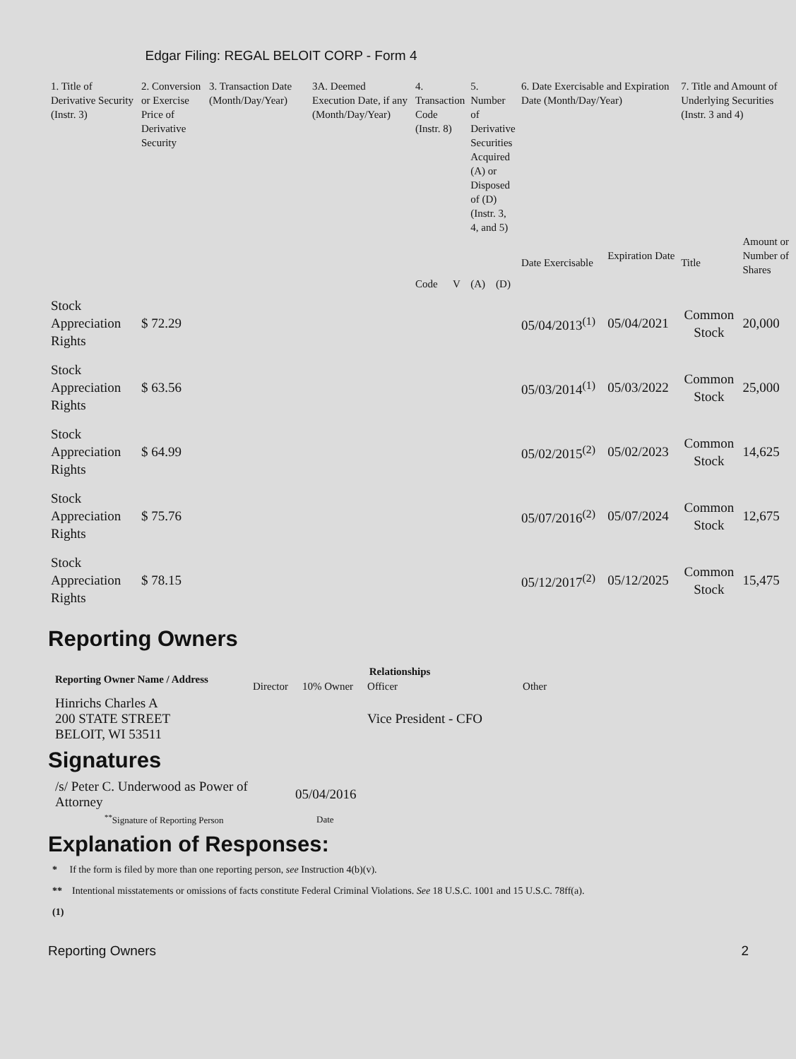Edgar Filing: REGAL BELOIT CORP - Form 4
| 1. Title of Derivative Security (Instr. 3) | 2. Conversion or Exercise Price of Derivative Security | 3. Transaction Date (Month/Day/Year) | 3A. Deemed Execution Date, if any (Month/Day/Year) | 4. Transaction Code (Instr. 8) | | 5. Number of Derivative Securities Acquired (A) or Disposed of (D) (Instr. 3, 4, and 5) | | 6. Date Exercisable and Expiration Date (Month/Day/Year) | | 7. Title and Amount of Underlying Securities (Instr. 3 and 4) | |
| --- | --- | --- | --- | --- | --- | --- | --- | --- | --- | --- | --- |
| | | | | Code | V | (A) | (D) | Date Exercisable | Expiration Date | Title | Amount or Number of Shares |
| Stock Appreciation Rights | $ 72.29 | | | | | | | 05/04/2013<sup>(1)</sup> | 05/04/2021 | Common Stock | 20,000 |
| Stock Appreciation Rights | $ 63.56 | | | | | | | 05/03/2014<sup>(1)</sup> | 05/03/2022 | Common Stock | 25,000 |
| Stock Appreciation Rights | $ 64.99 | | | | | | | 05/02/2015<sup>(2)</sup> | 05/02/2023 | Common Stock | 14,625 |
| Stock Appreciation Rights | $ 75.76 | | | | | | | 05/07/2016<sup>(2)</sup> | 05/07/2024 | Common Stock | 12,675 |
| Stock Appreciation Rights | $ 78.15 | | | | | | | 05/12/2017<sup>(2)</sup> | 05/12/2025 | Common Stock | 15,475 |
Reporting Owners
| Reporting Owner Name / Address | Relationships | | | |
| --- | --- | --- | --- | --- |
| | Director | 10% Owner | Officer | Other |
| Hinrichs Charles A 200 STATE STREET BELOIT, WI 53511 | | | Vice President - CFO | |
Signatures
| /s/ Peter C. Underwood as Power of Attorney | 05/04/2016 |
| <sup>**</sup> Signature of Reporting Person | Date |
Explanation of Responses:
* If the form is filed by more than one reporting person, see Instruction 4(b)(v).
** Intentional misstatements or omissions of facts constitute Federal Criminal Violations. See 18 U.S.C. 1001 and 15 U.S.C. 78ff(a).
(1)
Reporting Owners 2